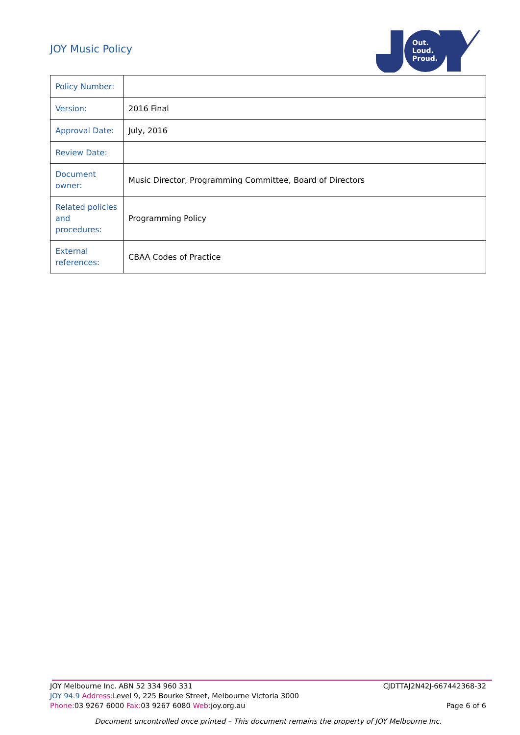JOY Music Policy
Out.
Loud.
Proud.
| Policy Number: | |
| Version: | 2016 Final |
| Approval Date: | July, 2016 |
| Review Date: | |
| Document owner: | Music Director, Programming Committee, Board of Directors |
| Related policies and procedures: | Programming Policy |
| External references: | CBAA Codes of Practice |
JOY Melbourne Inc. ABN 52 334 960 331 CJDTTAJ2N42J-667442368-32
JOY 94.9 Address: Level 9, 225 Bourke Street, Melbourne Victoria 3000
Phone: 03 9267 6000 Fax: 03 9267 6080 Web: joy.org.au Page 6 of 6
Document uncontrolled once printed – This document remains the property of JOY Melbourne Inc.